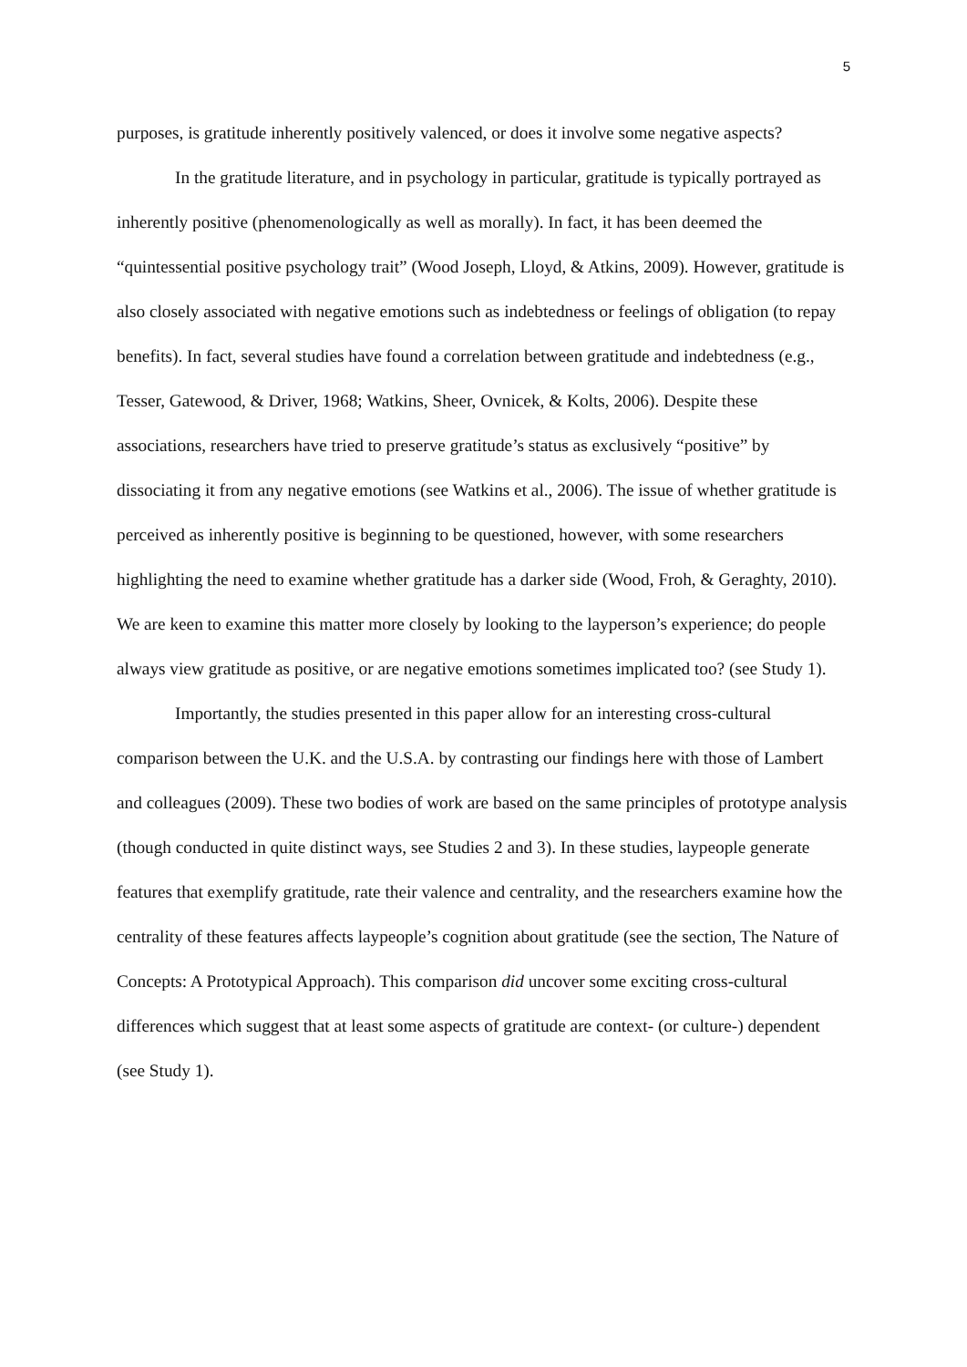5
purposes, is gratitude inherently positively valenced, or does it involve some negative aspects?
In the gratitude literature, and in psychology in particular, gratitude is typically portrayed as inherently positive (phenomenologically as well as morally). In fact, it has been deemed the “quintessential positive psychology trait” (Wood Joseph, Lloyd, & Atkins, 2009). However, gratitude is also closely associated with negative emotions such as indebtedness or feelings of obligation (to repay benefits). In fact, several studies have found a correlation between gratitude and indebtedness (e.g., Tesser, Gatewood, & Driver, 1968; Watkins, Sheer, Ovnicek, & Kolts, 2006). Despite these associations, researchers have tried to preserve gratitude’s status as exclusively “positive” by dissociating it from any negative emotions (see Watkins et al., 2006). The issue of whether gratitude is perceived as inherently positive is beginning to be questioned, however, with some researchers highlighting the need to examine whether gratitude has a darker side (Wood, Froh, & Geraghty, 2010). We are keen to examine this matter more closely by looking to the layperson’s experience; do people always view gratitude as positive, or are negative emotions sometimes implicated too? (see Study 1).
Importantly, the studies presented in this paper allow for an interesting cross-cultural comparison between the U.K. and the U.S.A. by contrasting our findings here with those of Lambert and colleagues (2009). These two bodies of work are based on the same principles of prototype analysis (though conducted in quite distinct ways, see Studies 2 and 3). In these studies, laypeople generate features that exemplify gratitude, rate their valence and centrality, and the researchers examine how the centrality of these features affects laypeople’s cognition about gratitude (see the section, The Nature of Concepts: A Prototypical Approach). This comparison did uncover some exciting cross-cultural differences which suggest that at least some aspects of gratitude are context- (or culture-) dependent (see Study 1).